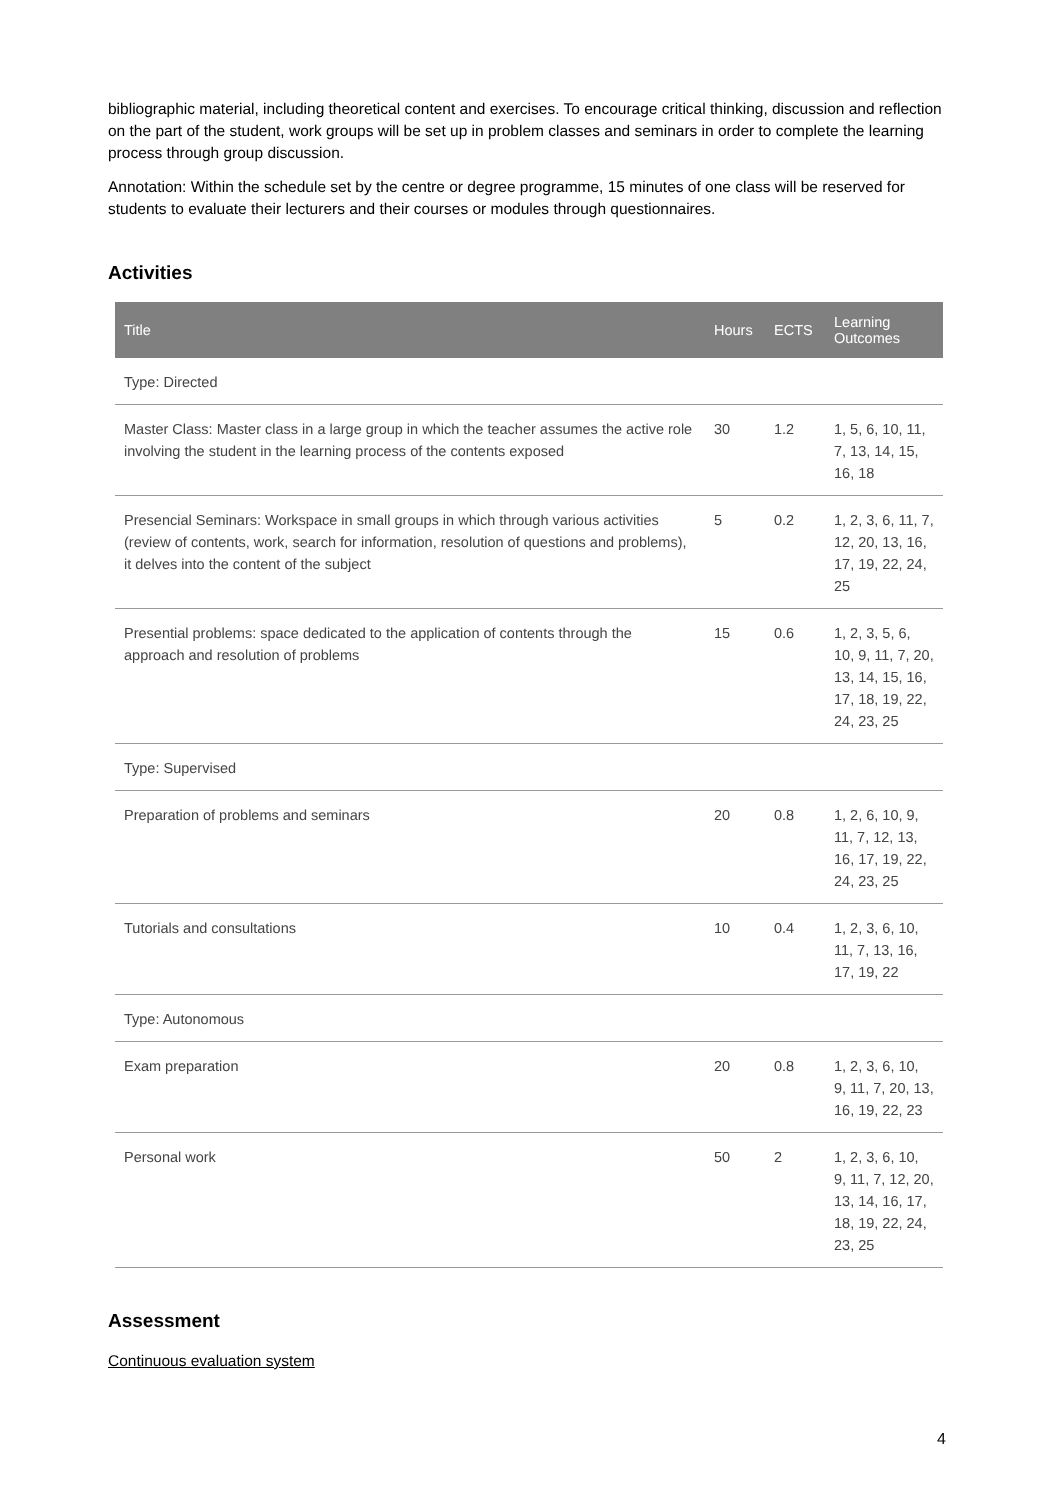bibliographic material, including theoretical content and exercises. To encourage critical thinking, discussion and reflection on the part of the student, work groups will be set up in problem classes and seminars in order to complete the learning process through group discussion.
Annotation: Within the schedule set by the centre or degree programme, 15 minutes of one class will be reserved for students to evaluate their lecturers and their courses or modules through questionnaires.
Activities
| Title | Hours | ECTS | Learning Outcomes |
| --- | --- | --- | --- |
| Type: Directed | | | |
| Master Class: Master class in a large group in which the teacher assumes the active role involving the student in the learning process of the contents exposed | 30 | 1.2 | 1, 5, 6, 10, 11, 7, 13, 14, 15, 16, 18 |
| Presencial Seminars: Workspace in small groups in which through various activities (review of contents, work, search for information, resolution of questions and problems), it delves into the content of the subject | 5 | 0.2 | 1, 2, 3, 6, 11, 7, 12, 20, 13, 16, 17, 19, 22, 24, 25 |
| Presential problems: space dedicated to the application of contents through the approach and resolution of problems | 15 | 0.6 | 1, 2, 3, 5, 6, 10, 9, 11, 7, 20, 13, 14, 15, 16, 17, 18, 19, 22, 24, 23, 25 |
| Type: Supervised | | | |
| Preparation of problems and seminars | 20 | 0.8 | 1, 2, 6, 10, 9, 11, 7, 12, 13, 16, 17, 19, 22, 24, 23, 25 |
| Tutorials and consultations | 10 | 0.4 | 1, 2, 3, 6, 10, 11, 7, 13, 16, 17, 19, 22 |
| Type: Autonomous | | | |
| Exam preparation | 20 | 0.8 | 1, 2, 3, 6, 10, 9, 11, 7, 20, 13, 16, 19, 22, 23 |
| Personal work | 50 | 2 | 1, 2, 3, 6, 10, 9, 11, 7, 12, 20, 13, 14, 16, 17, 18, 19, 22, 24, 23, 25 |
Assessment
Continuous evaluation system
4